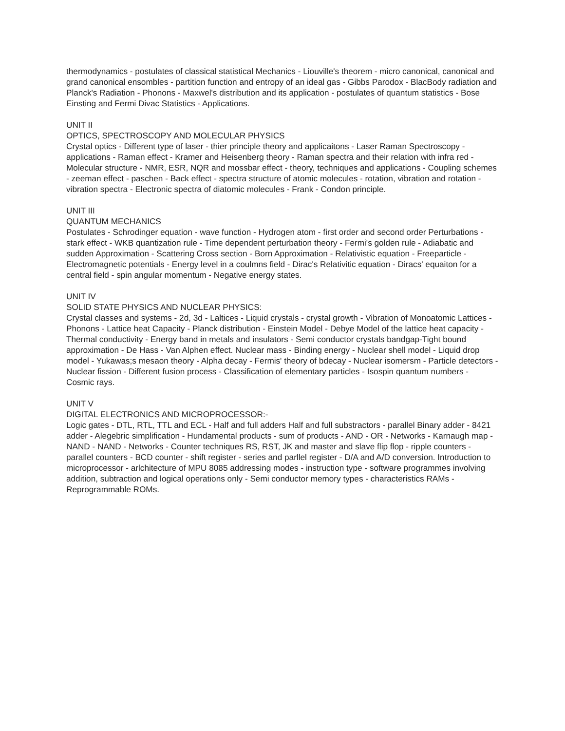thermodynamics - postulates of classical statistical Mechanics - Liouville's theorem - micro canonical, canonical and grand canonical ensombles - partition function and entropy of an ideal gas - Gibbs Parodox - BlacBody radiation and Planck's Radiation - Phonons - Maxwel's distribution and its application - postulates of quantum statistics - Bose Einsting and Fermi Divac Statistics - Applications.
UNIT II
OPTICS, SPECTROSCOPY AND MOLECULAR PHYSICS
Crystal optics - Different type of laser - thier principle theory and applicaitons - Laser Raman Spectroscopy - applications - Raman effect - Kramer and Heisenberg theory - Raman spectra and their relation with infra red - Molecular structure - NMR, ESR, NQR and mossbar effect - theory, techniques and applications - Coupling schemes - zeeman effect - paschen - Back effect - spectra structure of atomic molecules - rotation, vibration and rotation - vibration spectra - Electronic spectra of diatomic molecules - Frank - Condon principle.
UNIT III
QUANTUM MECHANICS
Postulates - Schrodinger equation - wave function - Hydrogen atom - first order and second order Perturbations - stark effect - WKB quantization rule - Time dependent perturbation theory - Fermi's golden rule - Adiabatic and sudden Approximation - Scattering Cross section - Born Approximation - Relativistic equation - Freeparticle - Electromagnetic potentials - Energy level in a coulmns field - Dirac's Relativitic equation - Diracs' equaiton for a central field - spin angular momentum - Negative energy states.
UNIT IV
SOLID STATE PHYSICS AND NUCLEAR PHYSICS:
Crystal classes and systems - 2d, 3d - Laltices - Liquid crystals - crystal growth - Vibration of Monoatomic Lattices - Phonons - Lattice heat Capacity - Planck distribution - Einstein Model - Debye Model of the lattice heat capacity - Thermal conductivity - Energy band in metals and insulators - Semi conductor crystals bandgap-Tight bound approximation - De Hass - Van Alphen effect. Nuclear mass - Binding energy - Nuclear shell model - Liquid drop model - Yukawas;s mesaon theory - Alpha decay - Fermis' theory of bdecay - Nuclear isomersm - Particle detectors - Nuclear fission - Different fusion process - Classification of elementary particles - Isospin quantum numbers - Cosmic rays.
UNIT V
DIGITAL ELECTRONICS AND MICROPROCESSOR:-
Logic gates - DTL, RTL, TTL and ECL - Half and full adders Half and full substractors - parallel Binary adder - 8421 adder - Alegebric simplification - Hundamental products - sum of products - AND - OR - Networks - Karnaugh map - NAND - NAND - Networks - Counter techniques RS, RST, JK and master and slave flip flop - ripple counters - parallel counters - BCD counter - shift register - series and parllel register - D/A and A/D conversion. Introduction to microprocessor - arlchitecture of MPU 8085 addressing modes - instruction type - software programmes involving addition, subtraction and logical operations only - Semi conductor memory types - characteristics RAMs - Reprogrammable ROMs.